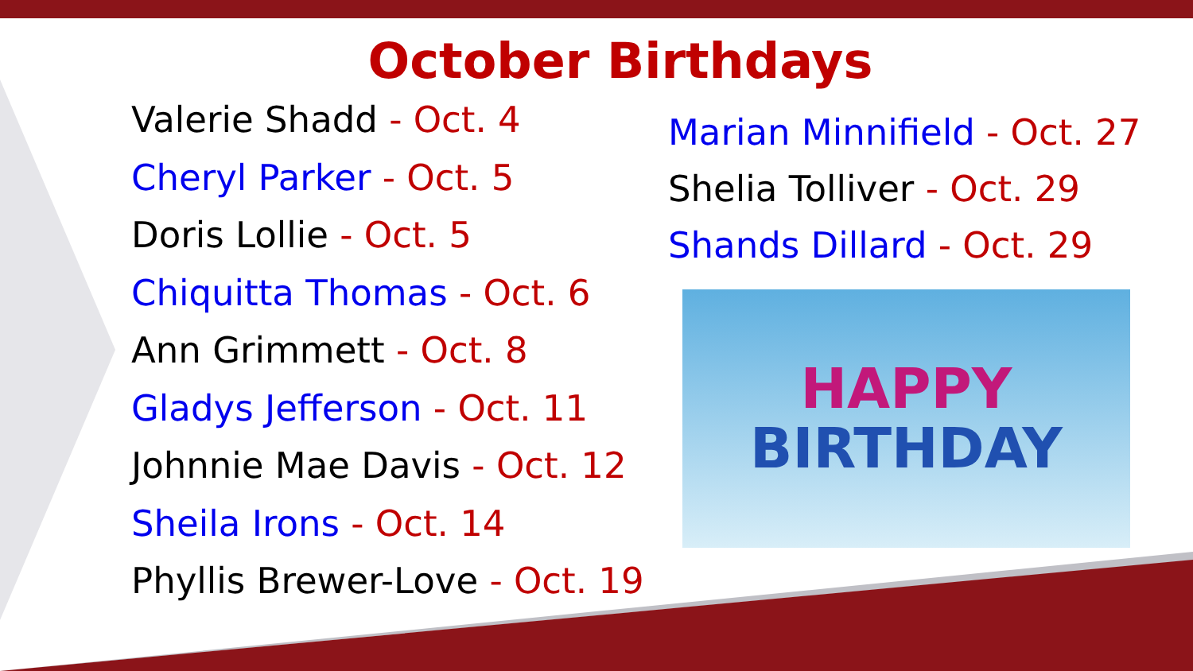October Birthdays
Valerie Shadd - Oct. 4
Cheryl Parker - Oct. 5
Doris Lollie - Oct. 5
Chiquitta Thomas - Oct. 6
Ann Grimmett - Oct. 8
Gladys Jefferson - Oct. 11
Johnnie Mae Davis - Oct. 12
Sheila Irons - Oct. 14
Phyllis Brewer-Love - Oct. 19
Marian Minnifield - Oct. 27
Shelia Tolliver - Oct. 29
Shands Dillard - Oct. 29
HAPPY
BIRTHDAY